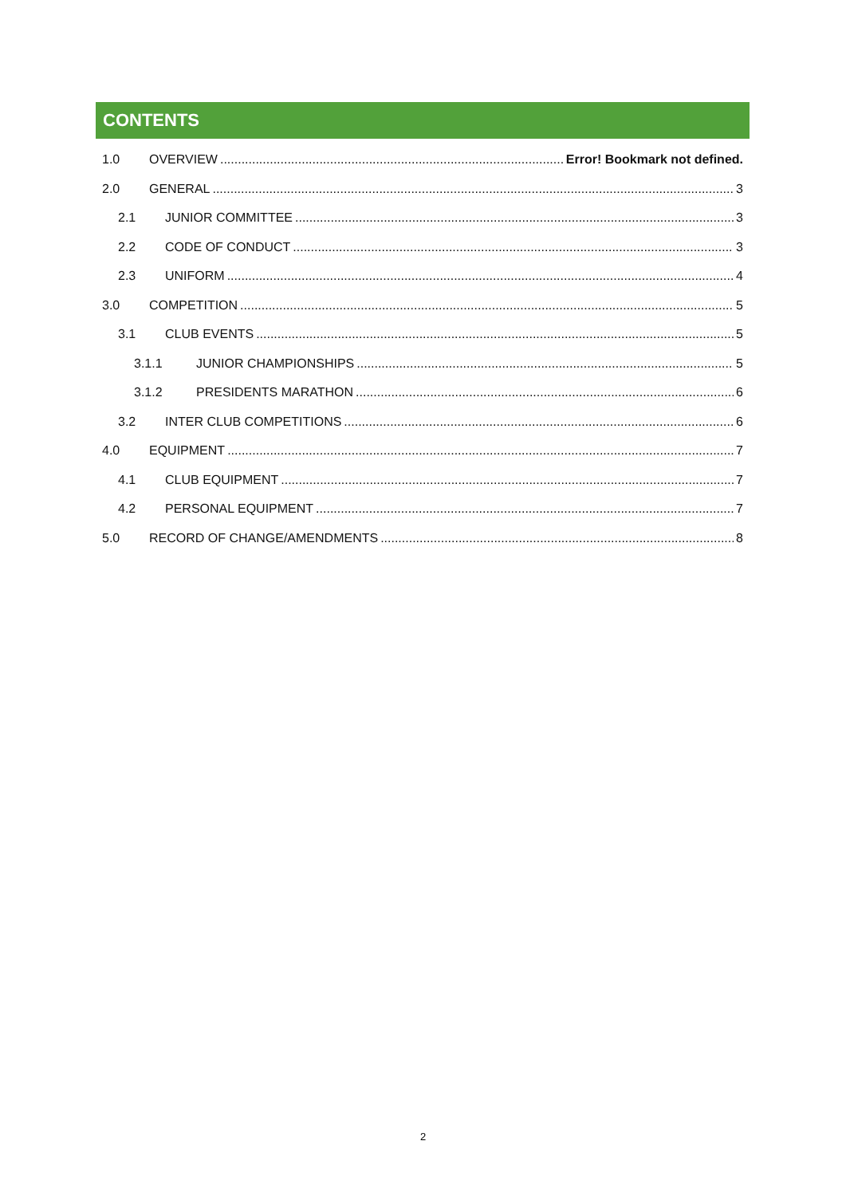CONTENTS
1.0 OVERVIEW Error! Bookmark not defined.
2.0 GENERAL 3
2.1 JUNIOR COMMITTEE 3
2.2 CODE OF CONDUCT 3
2.3 UNIFORM 4
3.0 COMPETITION 5
3.1 CLUB EVENTS 5
3.1.1 JUNIOR CHAMPIONSHIPS 5
3.1.2 PRESIDENTS MARATHON 6
3.2 INTER CLUB COMPETITIONS 6
4.0 EQUIPMENT 7
4.1 CLUB EQUIPMENT 7
4.2 PERSONAL EQUIPMENT 7
5.0 RECORD OF CHANGE/AMENDMENTS 8
2